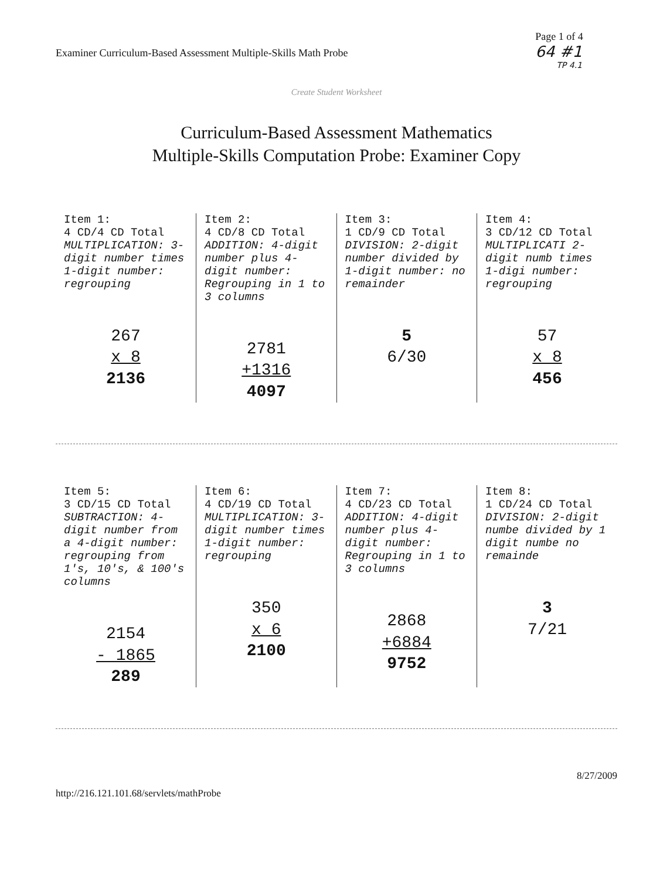Examiner Curriculum-Based Assessment Multiple-Skills Math Probe
Page 1 of 4
64 #1
TP 4.1
Create Student Worksheet
Curriculum-Based Assessment Mathematics
Multiple-Skills Computation Probe: Examiner Copy
| Item 1: 4 CD/4 CD Total MULTIPLICATION: 3-digit number times 1-digit number: regrouping 267 x 8 2136 | Item 2: 4 CD/8 CD Total ADDITION: 4-digit number plus 4-digit number: Regrouping in 1 to 3 columns 2781 +1316 4097 | Item 3: 1 CD/9 CD Total DIVISION: 2-digit number divided by 1-digit number: no remainder 5 6/30 | Item 4: 3 CD/12 CD Total MULTIPLICATI 2-digit numb times 1-digi number: regrouping 57 x 8 456 |
| Item 5: 3 CD/15 CD Total SUBTRACTION: 4-digit number from a 4-digit number: regrouping from 1's, 10's, & 100's columns 2154 - 1865 289 | Item 6: 4 CD/19 CD Total MULTIPLICATION: 3-digit number times 1-digit number: regrouping 350 x 6 2100 | Item 7: 4 CD/23 CD Total ADDITION: 4-digit number plus 4-digit number: Regrouping in 1 to 3 columns 2868 +6884 9752 | Item 8: 1 CD/24 CD Total DIVISION: 2-digit numbe divided by 1 digit numbe no remainde 3 7/21 |
http://216.121.101.68/servlets/mathProbe
8/27/2009